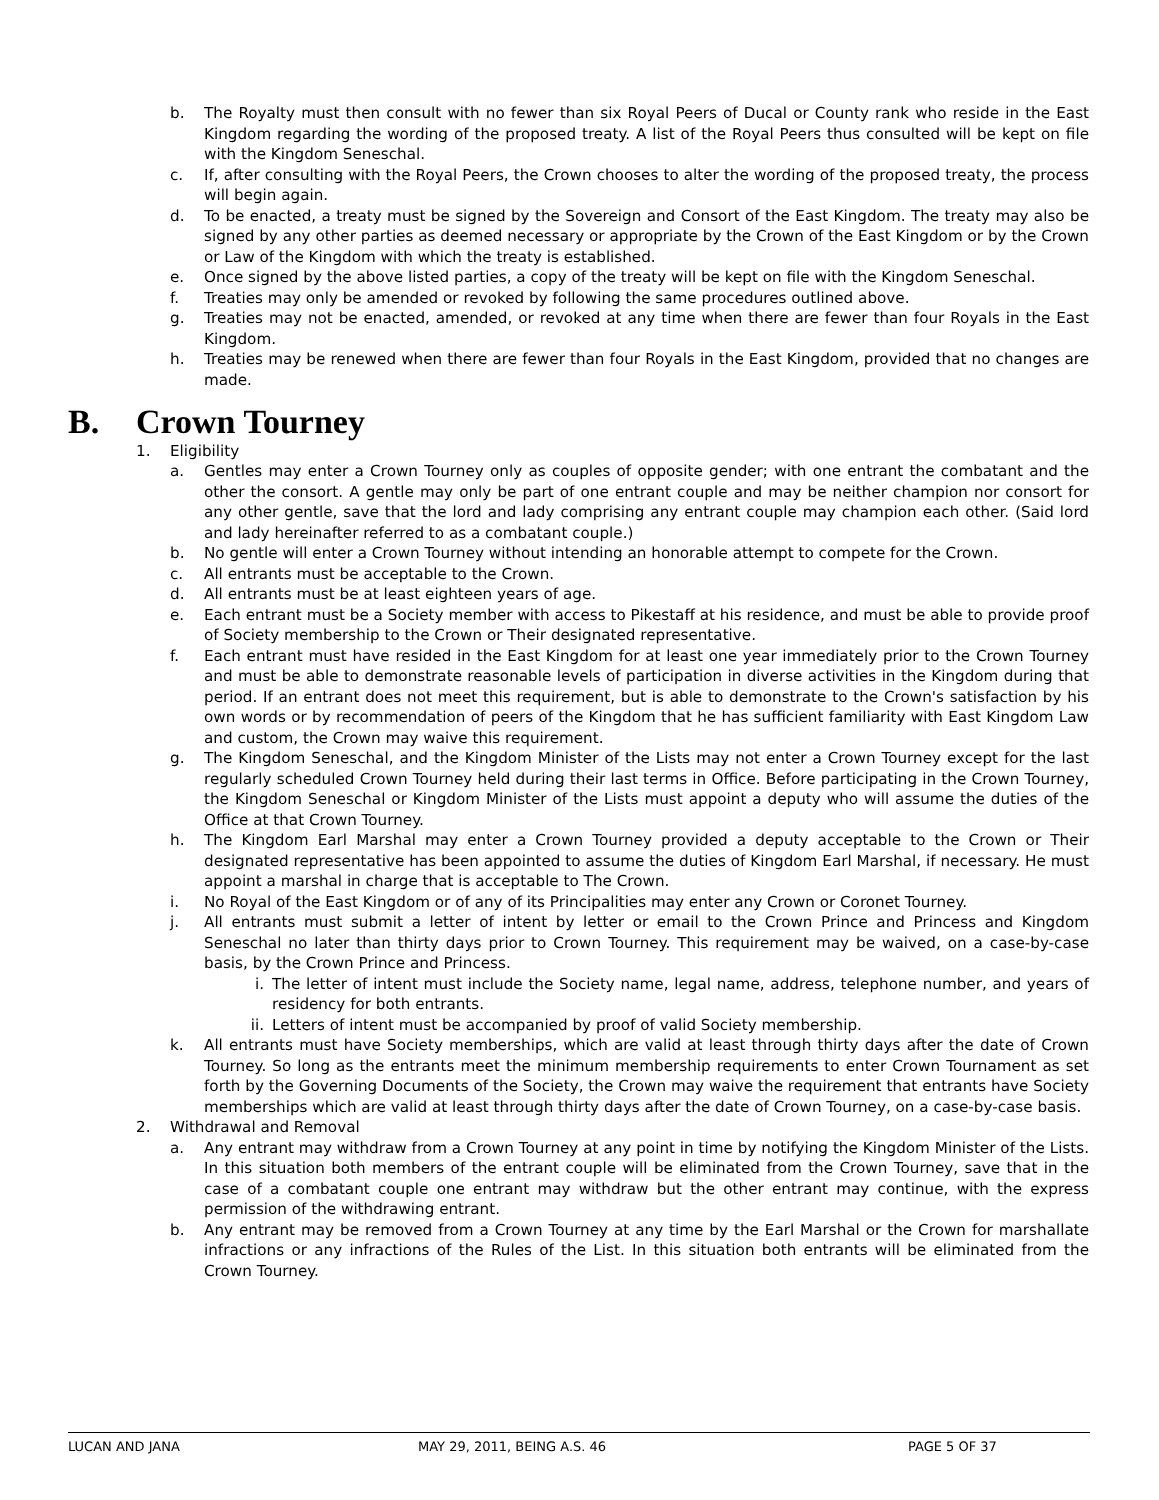b. The Royalty must then consult with no fewer than six Royal Peers of Ducal or County rank who reside in the East Kingdom regarding the wording of the proposed treaty. A list of the Royal Peers thus consulted will be kept on file with the Kingdom Seneschal.
c. If, after consulting with the Royal Peers, the Crown chooses to alter the wording of the proposed treaty, the process will begin again.
d. To be enacted, a treaty must be signed by the Sovereign and Consort of the East Kingdom. The treaty may also be signed by any other parties as deemed necessary or appropriate by the Crown of the East Kingdom or by the Crown or Law of the Kingdom with which the treaty is established.
e. Once signed by the above listed parties, a copy of the treaty will be kept on file with the Kingdom Seneschal.
f. Treaties may only be amended or revoked by following the same procedures outlined above.
g. Treaties may not be enacted, amended, or revoked at any time when there are fewer than four Royals in the East Kingdom.
h. Treaties may be renewed when there are fewer than four Royals in the East Kingdom, provided that no changes are made.
B. Crown Tourney
1. Eligibility
a. Gentles may enter a Crown Tourney only as couples of opposite gender; with one entrant the combatant and the other the consort. A gentle may only be part of one entrant couple and may be neither champion nor consort for any other gentle, save that the lord and lady comprising any entrant couple may champion each other. (Said lord and lady hereinafter referred to as a combatant couple.)
b. No gentle will enter a Crown Tourney without intending an honorable attempt to compete for the Crown.
c. All entrants must be acceptable to the Crown.
d. All entrants must be at least eighteen years of age.
e. Each entrant must be a Society member with access to Pikestaff at his residence, and must be able to provide proof of Society membership to the Crown or Their designated representative.
f. Each entrant must have resided in the East Kingdom for at least one year immediately prior to the Crown Tourney and must be able to demonstrate reasonable levels of participation in diverse activities in the Kingdom during that period. If an entrant does not meet this requirement, but is able to demonstrate to the Crown's satisfaction by his own words or by recommendation of peers of the Kingdom that he has sufficient familiarity with East Kingdom Law and custom, the Crown may waive this requirement.
g. The Kingdom Seneschal, and the Kingdom Minister of the Lists may not enter a Crown Tourney except for the last regularly scheduled Crown Tourney held during their last terms in Office. Before participating in the Crown Tourney, the Kingdom Seneschal or Kingdom Minister of the Lists must appoint a deputy who will assume the duties of the Office at that Crown Tourney.
h. The Kingdom Earl Marshal may enter a Crown Tourney provided a deputy acceptable to the Crown or Their designated representative has been appointed to assume the duties of Kingdom Earl Marshal, if necessary. He must appoint a marshal in charge that is acceptable to The Crown.
i. No Royal of the East Kingdom or of any of its Principalities may enter any Crown or Coronet Tourney.
j. All entrants must submit a letter of intent by letter or email to the Crown Prince and Princess and Kingdom Seneschal no later than thirty days prior to Crown Tourney. This requirement may be waived, on a case-by-case basis, by the Crown Prince and Princess.
i. The letter of intent must include the Society name, legal name, address, telephone number, and years of residency for both entrants.
ii. Letters of intent must be accompanied by proof of valid Society membership.
k. All entrants must have Society memberships, which are valid at least through thirty days after the date of Crown Tourney. So long as the entrants meet the minimum membership requirements to enter Crown Tournament as set forth by the Governing Documents of the Society, the Crown may waive the requirement that entrants have Society memberships which are valid at least through thirty days after the date of Crown Tourney, on a case-by-case basis.
2. Withdrawal and Removal
a. Any entrant may withdraw from a Crown Tourney at any point in time by notifying the Kingdom Minister of the Lists. In this situation both members of the entrant couple will be eliminated from the Crown Tourney, save that in the case of a combatant couple one entrant may withdraw but the other entrant may continue, with the express permission of the withdrawing entrant.
b. Any entrant may be removed from a Crown Tourney at any time by the Earl Marshal or the Crown for marshallate infractions or any infractions of the Rules of the List. In this situation both entrants will be eliminated from the Crown Tourney.
LUCAN AND JANA MAY 29, 2011, BEING A.S. 46 PAGE 5 OF 37